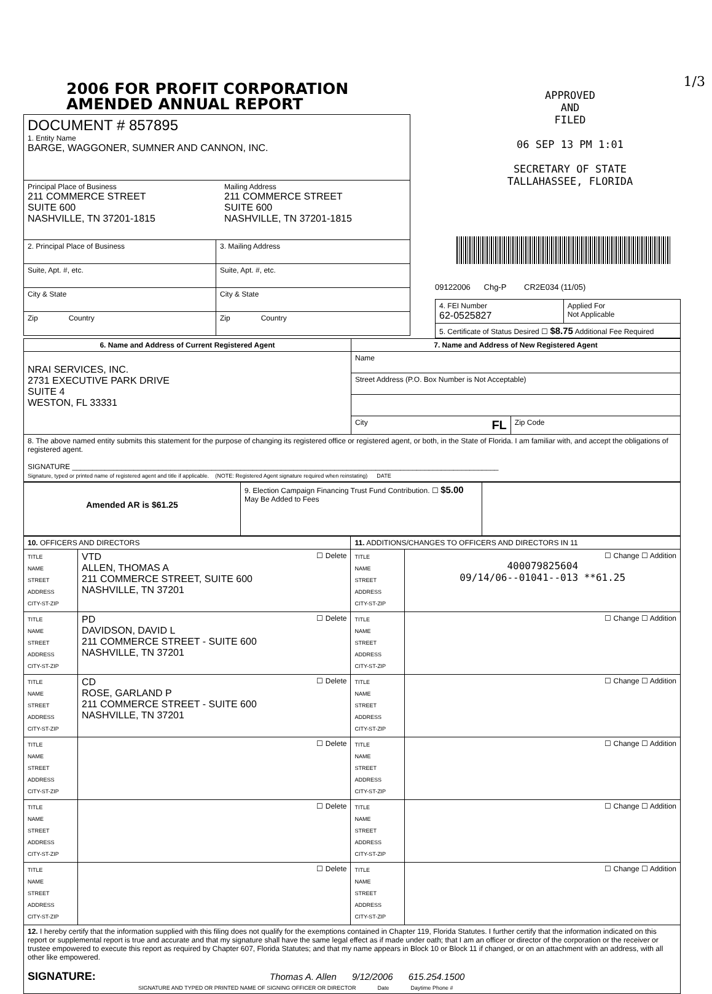2006 FOR PROFIT CORPORATION
AMENDED ANNUAL REPORT
| DOCUMENT # 857895 1. Entity Name BARGE, WAGGONER, SUMNER AND CANNON, INC. | |
| Principal Place of Business 211 COMMERCE STREET SUITE 600 NASHVILLE, TN 37201-1815 Mailing Address 211 COMMERCE STREET SUITE 600 NASHVILLE, TN 37201-1815 | |
| 2. Principal Place of Business | 3. Mailing Address |
| Suite, Apt. #, etc. | Suite, Apt. #, etc. |
| City & State | City & State |
| Zip Country | Zip Country |
1/3
APPROVED
AND
FILED
06 SEP 13 PM 1:01
SECRETARY OF STATE
TALLAHASSEE, FLORIDA
09122006 Chg-P CR2E034 (11/05)
| 4. FEI Number 62-0525827 | Applied For Not Applicable |
| 5. Certificate of Status Desired ☐ $8.75 Additional Fee Required | |
| 6. Name and Address of Current Registered Agent | 7. Name and Address of New Registered Agent | |
| NRAI SERVICES, INC. 2731 EXECUTIVE PARK DRIVE SUITE 4 WESTON, FL 33331 | Name | |
| | Street Address (P.O. Box Number is Not Acceptable) | |
| | City FL | Zip Code |
| 8. The above named entity submits this statement for the purpose of changing its registered office or registered agent, or both, in the State of Florida. I am familiar with, and accept the obligations of registered agent. SIGNATURE ________________________________________________________________________________________________________ Signature, typed or printed name of registered agent and title if applicable. (NOTE: Registered Agent signature required when reinstating) DATE | | |
| Amended AR is $61.25 | 9. Election Campaign Financing Trust Fund Contribution. ☐ $5.00 May Be Added to Fees | |
| 10. OFFICERS AND DIRECTORS | | 11. ADDITIONS/CHANGES TO OFFICERS AND DIRECTORS IN 11 | |
| TITLE NAME STREET ADDRESS CITY-ST-ZIP | VTD ☐ Delete ALLEN, THOMAS A 211 COMMERCE STREET, SUITE 600 NASHVILLE, TN 37201 | TITLE NAME STREET ADDRESS CITY-ST-ZIP | ☐ Change ☐ Addition 400079825604 09/14/06--01041--013 **61.25 |
| TITLE NAME STREET ADDRESS CITY-ST-ZIP | PD ☐ Delete DAVIDSON, DAVID L 211 COMMERCE STREET - SUITE 600 NASHVILLE, TN 37201 | TITLE NAME STREET ADDRESS CITY-ST-ZIP | ☐ Change ☐ Addition |
| TITLE NAME STREET ADDRESS CITY-ST-ZIP | CD ☐ Delete ROSE, GARLAND P 211 COMMERCE STREET - SUITE 600 NASHVILLE, TN 37201 | TITLE NAME STREET ADDRESS CITY-ST-ZIP | ☐ Change ☐ Addition |
| TITLE NAME STREET ADDRESS CITY-ST-ZIP | ☐ Delete | TITLE NAME STREET ADDRESS CITY-ST-ZIP | ☐ Change ☐ Addition |
| TITLE NAME STREET ADDRESS CITY-ST-ZIP | ☐ Delete | TITLE NAME STREET ADDRESS CITY-ST-ZIP | ☐ Change ☐ Addition |
| TITLE NAME STREET ADDRESS CITY-ST-ZIP | ☐ Delete | TITLE NAME STREET ADDRESS CITY-ST-ZIP | ☐ Change ☐ Addition |
| 12. I hereby certify that the information supplied with this filing does not qualify for the exemptions contained in Chapter 119, Florida Statutes. I further certify that the information indicated on this report or supplemental report is true and accurate and that my signature shall have the same legal effect as if made under oath; that I am an officer or director of the corporation or the receiver or trustee empowered to execute this report as required by Chapter 607, Florida Statutes; and that my name appears in Block 10 or Block 11 if changed, or on an attachment with an address, with all other like empowered. SIGNATURE: Thomas A. Allen 9/12/2006 615.254.1500 SIGNATURE AND TYPED OR PRINTED NAME OF SIGNING OFFICER OR DIRECTOR Date Daytime Phone # | | | |